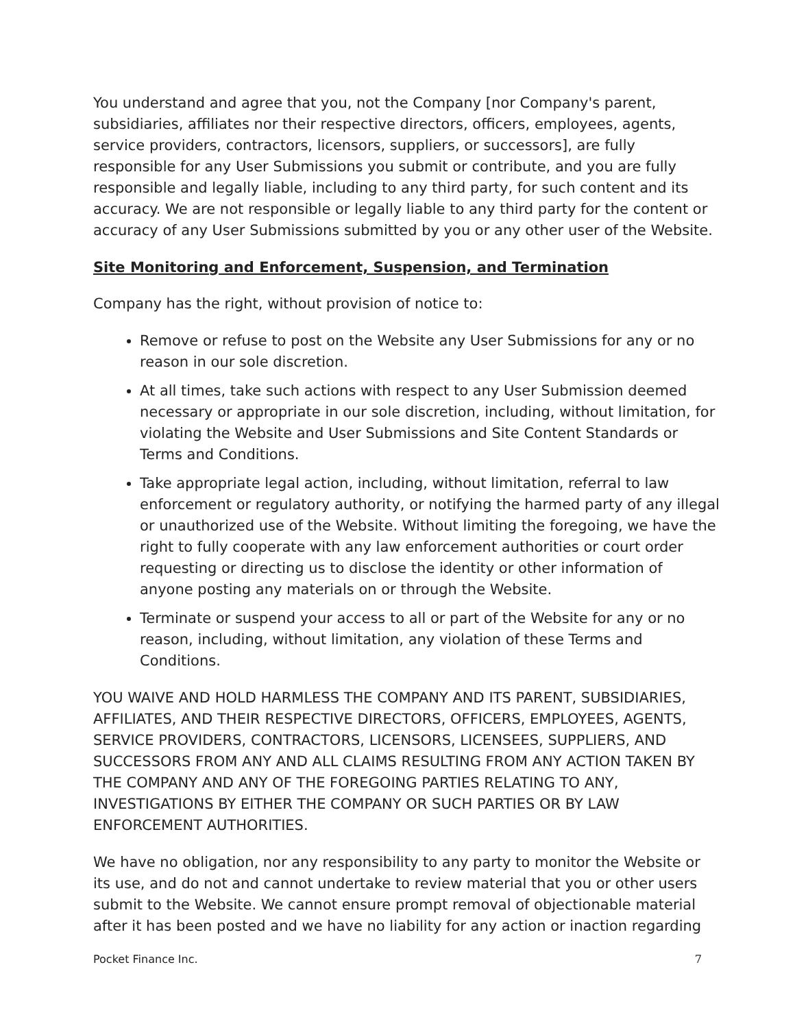You understand and agree that you, not the Company [nor Company's parent, subsidiaries, affiliates nor their respective directors, officers, employees, agents, service providers, contractors, licensors, suppliers, or successors], are fully responsible for any User Submissions you submit or contribute, and you are fully responsible and legally liable, including to any third party, for such content and its accuracy. We are not responsible or legally liable to any third party for the content or accuracy of any User Submissions submitted by you or any other user of the Website.
Site Monitoring and Enforcement, Suspension, and Termination
Company has the right, without provision of notice to:
Remove or refuse to post on the Website any User Submissions for any or no reason in our sole discretion.
At all times, take such actions with respect to any User Submission deemed necessary or appropriate in our sole discretion, including, without limitation, for violating the Website and User Submissions and Site Content Standards or Terms and Conditions.
Take appropriate legal action, including, without limitation, referral to law enforcement or regulatory authority, or notifying the harmed party of any illegal or unauthorized use of the Website. Without limiting the foregoing, we have the right to fully cooperate with any law enforcement authorities or court order requesting or directing us to disclose the identity or other information of anyone posting any materials on or through the Website.
Terminate or suspend your access to all or part of the Website for any or no reason, including, without limitation, any violation of these Terms and Conditions.
YOU WAIVE AND HOLD HARMLESS THE COMPANY AND ITS PARENT, SUBSIDIARIES, AFFILIATES, AND THEIR RESPECTIVE DIRECTORS, OFFICERS, EMPLOYEES, AGENTS, SERVICE PROVIDERS, CONTRACTORS, LICENSORS, LICENSEES, SUPPLIERS, AND SUCCESSORS FROM ANY AND ALL CLAIMS RESULTING FROM ANY ACTION TAKEN BY THE COMPANY AND ANY OF THE FOREGOING PARTIES RELATING TO ANY, INVESTIGATIONS BY EITHER THE COMPANY OR SUCH PARTIES OR BY LAW ENFORCEMENT AUTHORITIES.
We have no obligation, nor any responsibility to any party to monitor the Website or its use, and do not and cannot undertake to review material that you or other users submit to the Website. We cannot ensure prompt removal of objectionable material after it has been posted and we have no liability for any action or inaction regarding
Pocket Finance Inc. 7